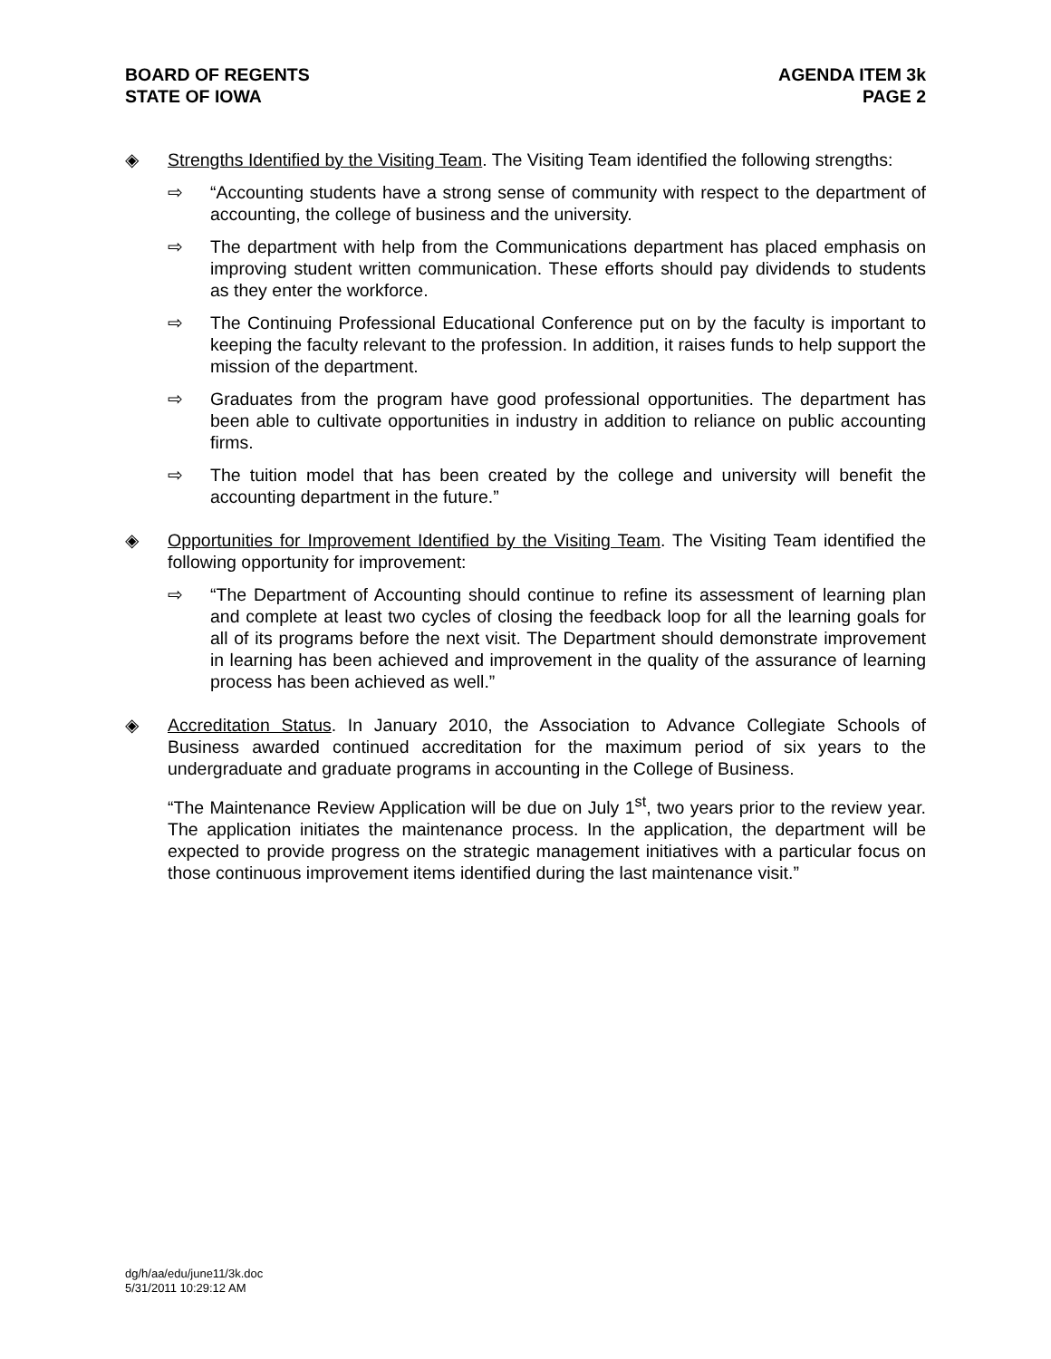BOARD OF REGENTS
STATE OF IOWA
AGENDA ITEM 3k
PAGE 2
◈ Strengths Identified by the Visiting Team. The Visiting Team identified the following strengths:
⇨ “Accounting students have a strong sense of community with respect to the department of accounting, the college of business and the university.
⇨ The department with help from the Communications department has placed emphasis on improving student written communication. These efforts should pay dividends to students as they enter the workforce.
⇨ The Continuing Professional Educational Conference put on by the faculty is important to keeping the faculty relevant to the profession. In addition, it raises funds to help support the mission of the department.
⇨ Graduates from the program have good professional opportunities. The department has been able to cultivate opportunities in industry in addition to reliance on public accounting firms.
⇨ The tuition model that has been created by the college and university will benefit the accounting department in the future.”
◈ Opportunities for Improvement Identified by the Visiting Team. The Visiting Team identified the following opportunity for improvement:
⇨ “The Department of Accounting should continue to refine its assessment of learning plan and complete at least two cycles of closing the feedback loop for all the learning goals for all of its programs before the next visit. The Department should demonstrate improvement in learning has been achieved and improvement in the quality of the assurance of learning process has been achieved as well.”
◈ Accreditation Status. In January 2010, the Association to Advance Collegiate Schools of Business awarded continued accreditation for the maximum period of six years to the undergraduate and graduate programs in accounting in the College of Business.
“The Maintenance Review Application will be due on July 1<sup>st</sup>, two years prior to the review year. The application initiates the maintenance process. In the application, the department will be expected to provide progress on the strategic management initiatives with a particular focus on those continuous improvement items identified during the last maintenance visit.”
dg/h/aa/edu/june11/3k.doc
5/31/2011 10:29:12 AM